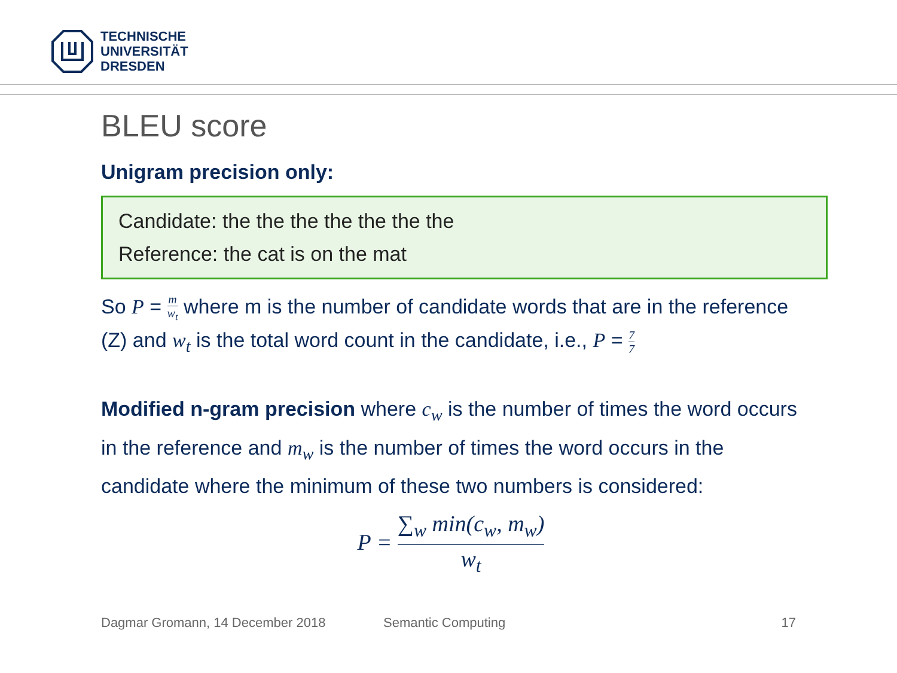TECHNISCHE
UNIVERSITÄT
DRESDEN
BLEU score
Unigram precision only:
Candidate: the the the the the the the
Reference: the cat is on the mat
So P = m w<sub>t</sub> where m is the number of candidate words that are in the reference (Z) and w<sub>t</sub> is the total word count in the candidate, i.e., P = 7 7
Modified n-gram precision where c<sub>w</sub> is the number of times the word occurs in the reference and m<sub>w</sub> is the number of times the word occurs in the candidate where the minimum of these two numbers is considered:
P = ∑<sub>w</sub> min(c<sub>w</sub>, m<sub>w</sub>) w<sub>t</sub>
Dagmar Gromann, 14 December 2018 Semantic Computing 17